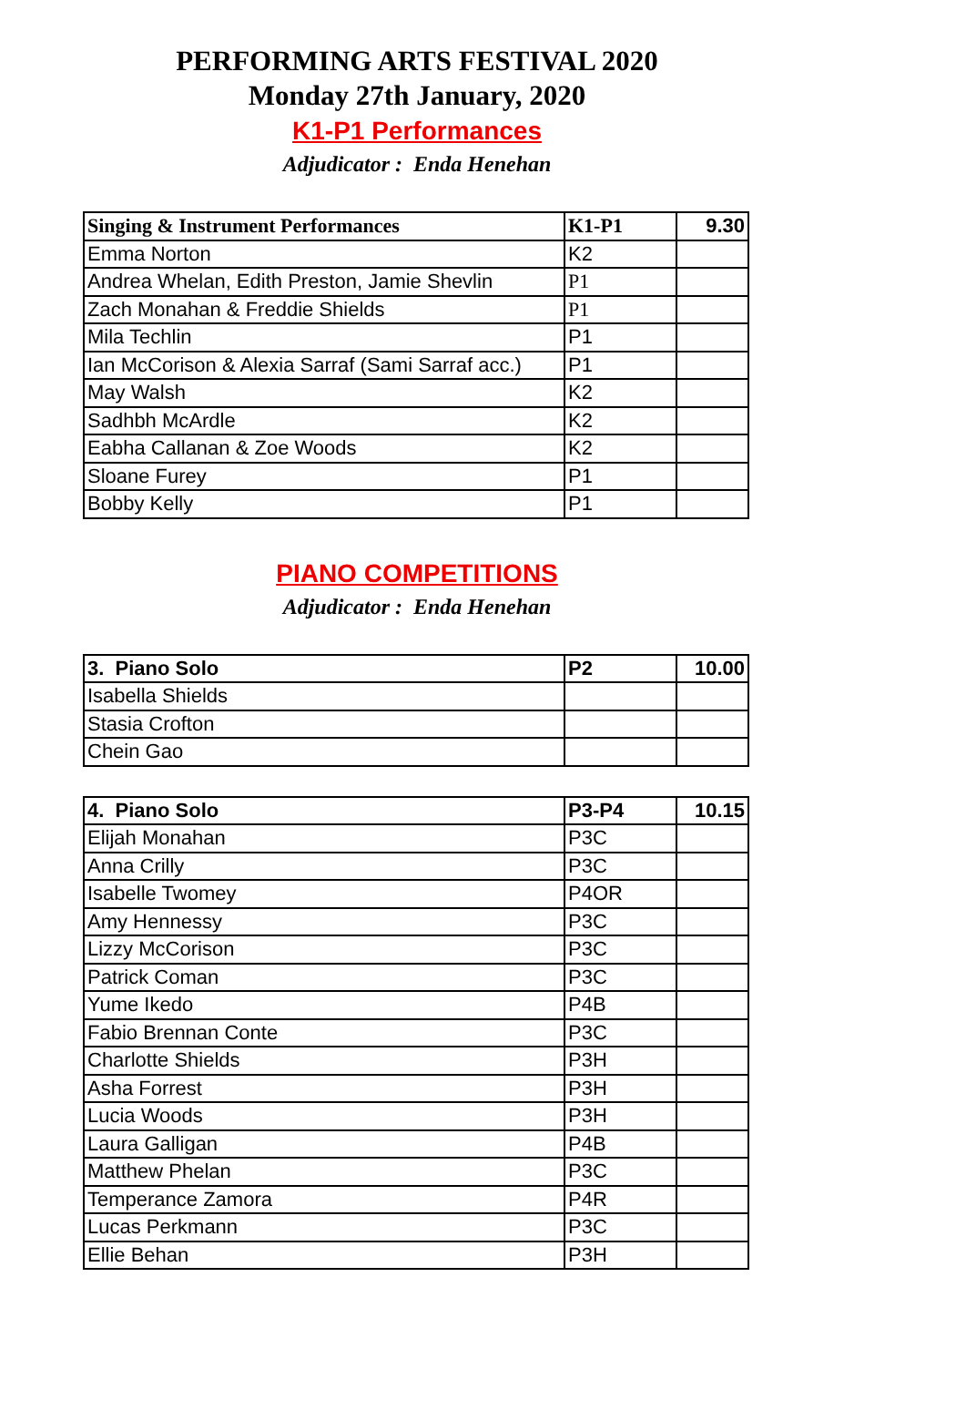PERFORMING ARTS FESTIVAL 2020
Monday 27th January, 2020
K1-P1 Performances
Adjudicator : Enda Henehan
| Singing & Instrument Performances | K1-P1 | 9.30 |
| --- | --- | --- |
| Emma Norton | K2 | |
| Andrea Whelan, Edith Preston, Jamie Shevlin | P1 | |
| Zach Monahan & Freddie Shields | P1 | |
| Mila Techlin | P1 | |
| Ian McCorison & Alexia Sarraf (Sami Sarraf acc.) | P1 | |
| May Walsh | K2 | |
| Sadhbh McArdle | K2 | |
| Eabha Callanan & Zoe Woods | K2 | |
| Sloane Furey | P1 | |
| Bobby Kelly | P1 | |
PIANO COMPETITIONS
Adjudicator : Enda Henehan
| 3. Piano Solo | P2 | 10.00 |
| --- | --- | --- |
| Isabella Shields | | |
| Stasia Crofton | | |
| Chein Gao | | |
| 4. Piano Solo | P3-P4 | 10.15 |
| --- | --- | --- |
| Elijah Monahan | P3C | |
| Anna Crilly | P3C | |
| Isabelle Twomey | P4OR | |
| Amy Hennessy | P3C | |
| Lizzy McCorison | P3C | |
| Patrick Coman | P3C | |
| Yume Ikedo | P4B | |
| Fabio Brennan Conte | P3C | |
| Charlotte Shields | P3H | |
| Asha Forrest | P3H | |
| Lucia Woods | P3H | |
| Laura Galligan | P4B | |
| Matthew Phelan | P3C | |
| Temperance Zamora | P4R | |
| Lucas Perkmann | P3C | |
| Ellie Behan | P3H | |